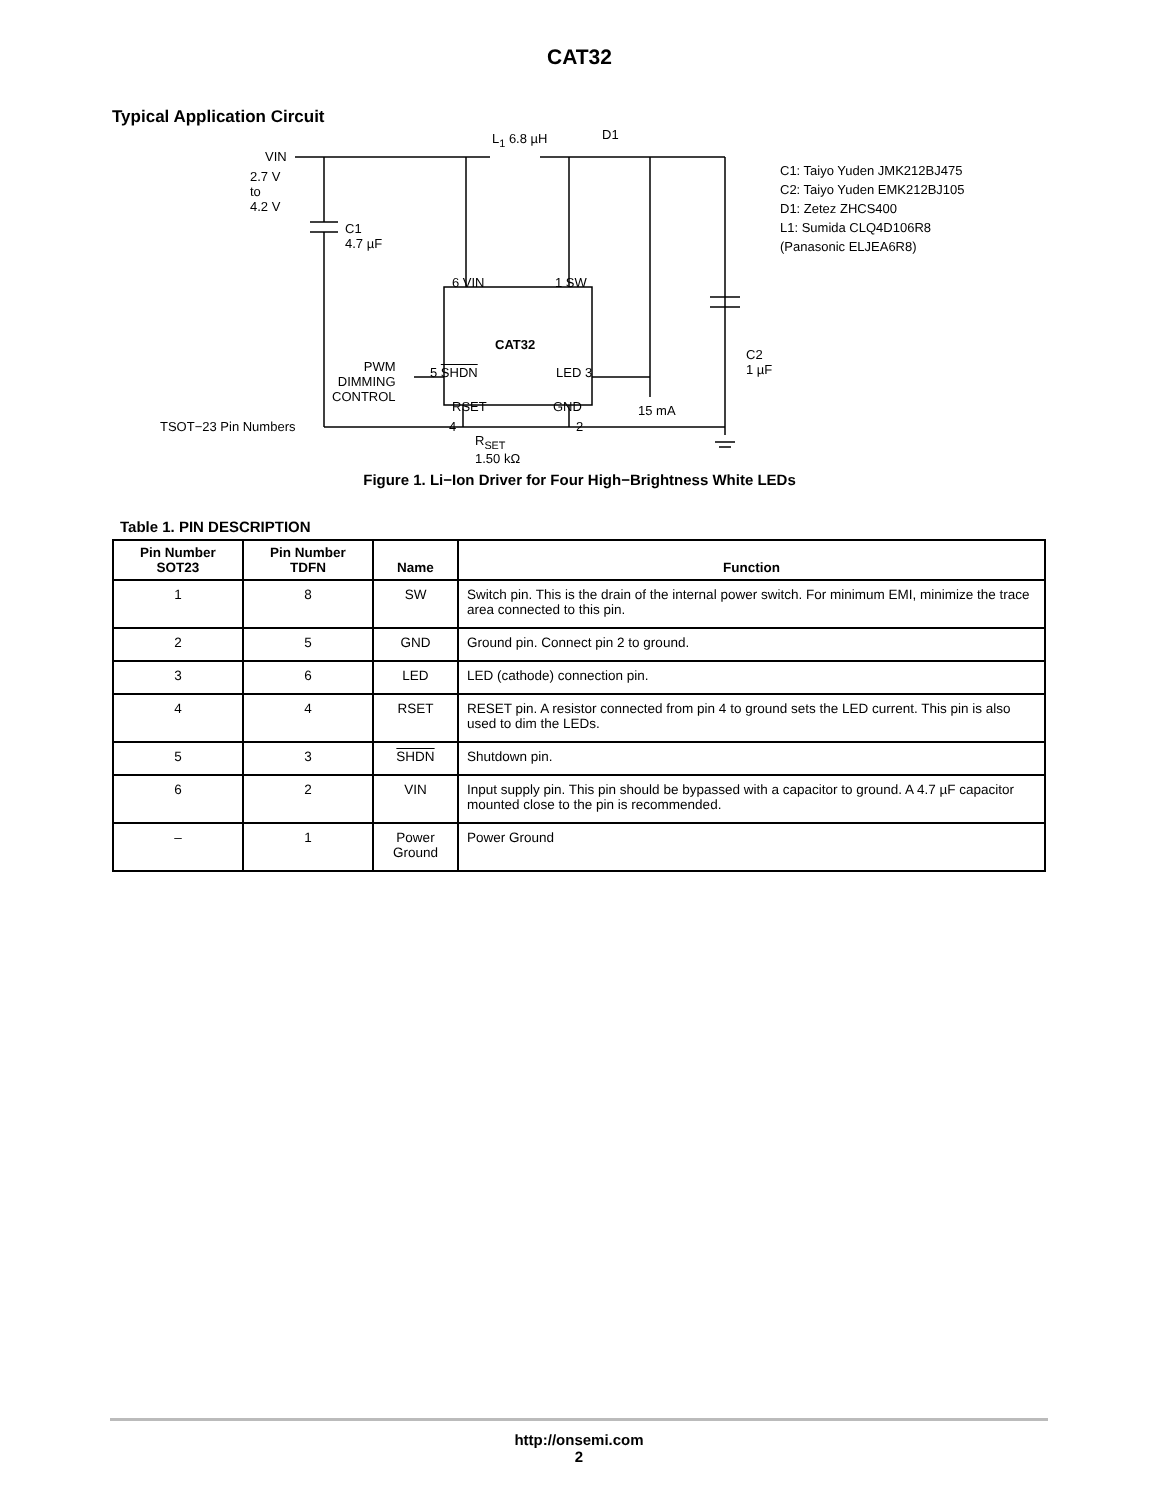CAT32
Typical Application Circuit
VIN
2.7 V
to
4.2 V
L<sub>1</sub> 6.8 µH D1
C1
4.7 µF
C1: Taiyo Yuden JMK212BJ475
C2: Taiyo Yuden EMK212BJ105
D1: Zetez ZHCS400
L1: Sumida CLQ4D106R8
(Panasonic ELJEA6R8)
6 VIN 1 SW
CAT32
PWM
DIMMING
CONTROL
5 SHDN LED 3
RSET GND
4 2
R<sub>SET</sub>
1.50 kΩ
15 mA
C2
1 µF
TSOT−23 Pin Numbers
Figure 1. Li−Ion Driver for Four High−Brightness White LEDs
Table 1. PIN DESCRIPTION
| Pin Number SOT23 | Pin Number TDFN | Name | Function |
| --- | --- | --- | --- |
| 1 | 8 | SW | Switch pin. This is the drain of the internal power switch. For minimum EMI, minimize the trace area connected to this pin. |
| 2 | 5 | GND | Ground pin. Connect pin 2 to ground. |
| 3 | 6 | LED | LED (cathode) connection pin. |
| 4 | 4 | RSET | RESET pin. A resistor connected from pin 4 to ground sets the LED current. This pin is also used to dim the LEDs. |
| 5 | 3 | SHDN | Shutdown pin. |
| 6 | 2 | VIN | Input supply pin. This pin should be bypassed with a capacitor to ground. A 4.7 µF capacitor mounted close to the pin is recommended. |
| – | 1 | Power Ground | Power Ground |
http://onsemi.com
2